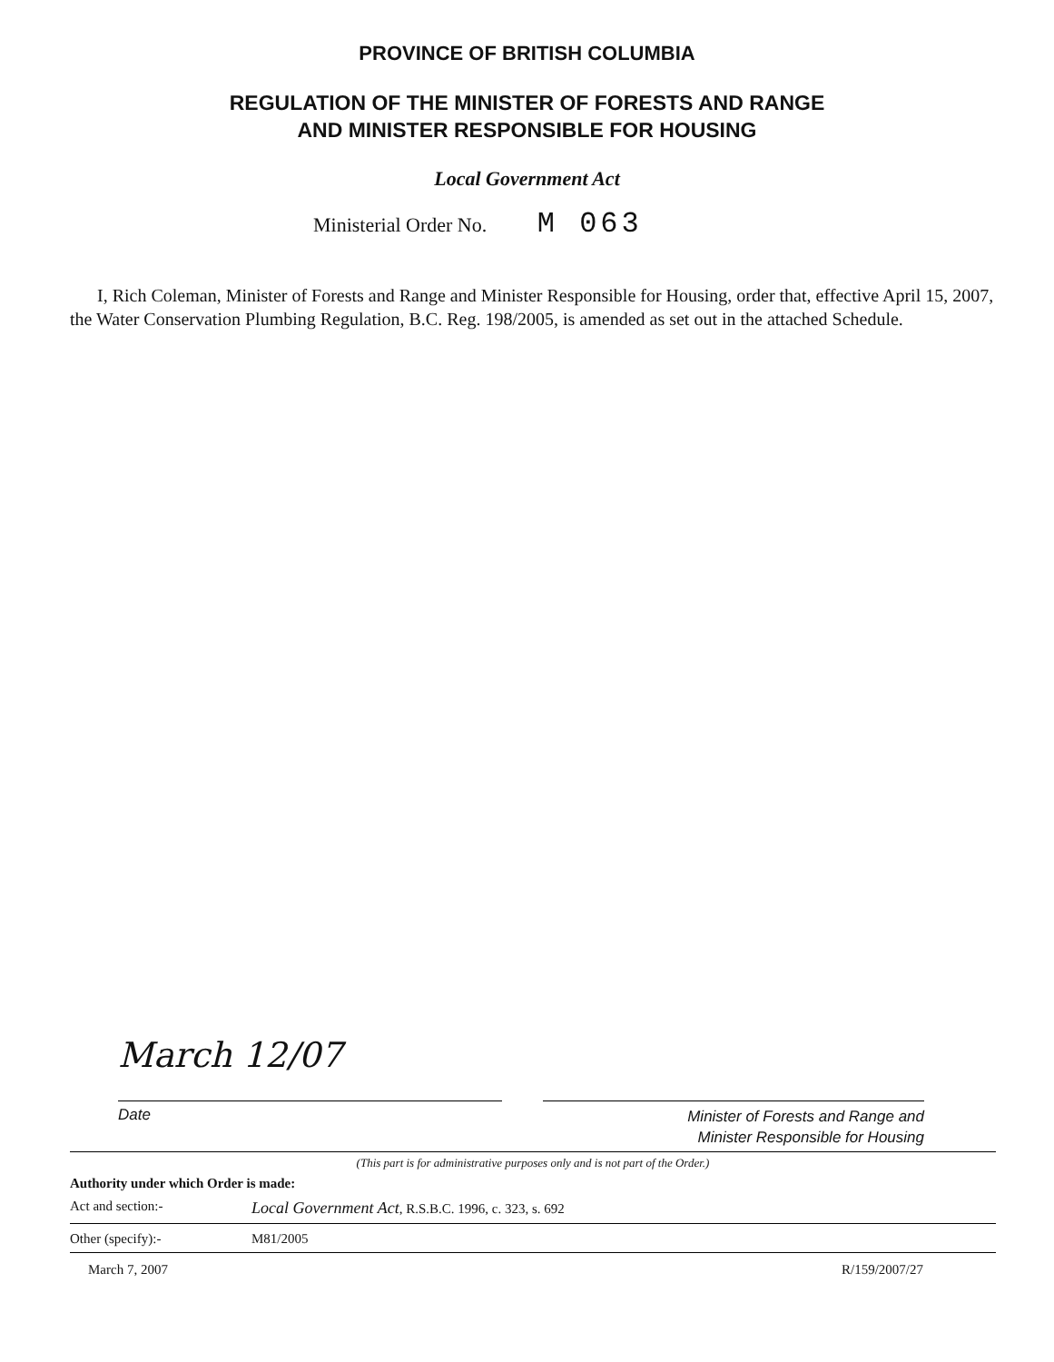PROVINCE OF BRITISH COLUMBIA
REGULATION OF THE MINISTER OF FORESTS AND RANGE
AND MINISTER RESPONSIBLE FOR HOUSING
Local Government Act
Ministerial Order No. M 063
I, Rich Coleman, Minister of Forests and Range and Minister Responsible for Housing, order that, effective April 15, 2007, the Water Conservation Plumbing Regulation, B.C. Reg. 198/2005, is amended as set out in the attached Schedule.
March 12/07
Date
Minister of Forests and Range and
Minister Responsible for Housing
(This part is for administrative purposes only and is not part of the Order.)
Authority under which Order is made:
Act and section:- Local Government Act, R.S.B.C. 1996, c. 323, s. 692
Other (specify):- M81/2005
March 7, 2007 R/159/2007/27